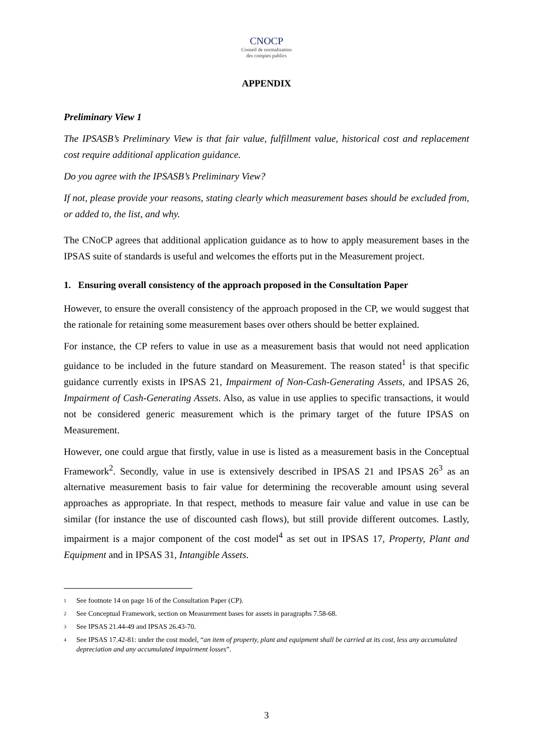CNOCP
Conseil de normalisation
des comptes publics
APPENDIX
Preliminary View 1
The IPSASB’s Preliminary View is that fair value, fulfillment value, historical cost and replacement cost require additional application guidance.
Do you agree with the IPSASB’s Preliminary View?
If not, please provide your reasons, stating clearly which measurement bases should be excluded from, or added to, the list, and why.
The CNoCP agrees that additional application guidance as to how to apply measurement bases in the IPSAS suite of standards is useful and welcomes the efforts put in the Measurement project.
1. Ensuring overall consistency of the approach proposed in the Consultation Paper
However, to ensure the overall consistency of the approach proposed in the CP, we would suggest that the rationale for retaining some measurement bases over others should be better explained.
For instance, the CP refers to value in use as a measurement basis that would not need application guidance to be included in the future standard on Measurement. The reason stated<sup>1</sup> is that specific guidance currently exists in IPSAS 21, Impairment of Non-Cash-Generating Assets, and IPSAS 26, Impairment of Cash-Generating Assets. Also, as value in use applies to specific transactions, it would not be considered generic measurement which is the primary target of the future IPSAS on Measurement.
However, one could argue that firstly, value in use is listed as a measurement basis in the Conceptual Framework<sup>2</sup>. Secondly, value in use is extensively described in IPSAS 21 and IPSAS 26<sup>3</sup> as an alternative measurement basis to fair value for determining the recoverable amount using several approaches as appropriate. In that respect, methods to measure fair value and value in use can be similar (for instance the use of discounted cash flows), but still provide different outcomes. Lastly, impairment is a major component of the cost model<sup>4</sup> as set out in IPSAS 17, Property, Plant and Equipment and in IPSAS 31, Intangible Assets.
1 See footnote 14 on page 16 of the Consultation Paper (CP).
2 See Conceptual Framework, section on Measurement bases for assets in paragraphs 7.58-68.
3 See IPSAS 21.44-49 and IPSAS 26.43-70.
4 See IPSAS 17.42-81: under the cost model, “an item of property, plant and equipment shall be carried at its cost, less any accumulated depreciation and any accumulated impairment losses”.
3